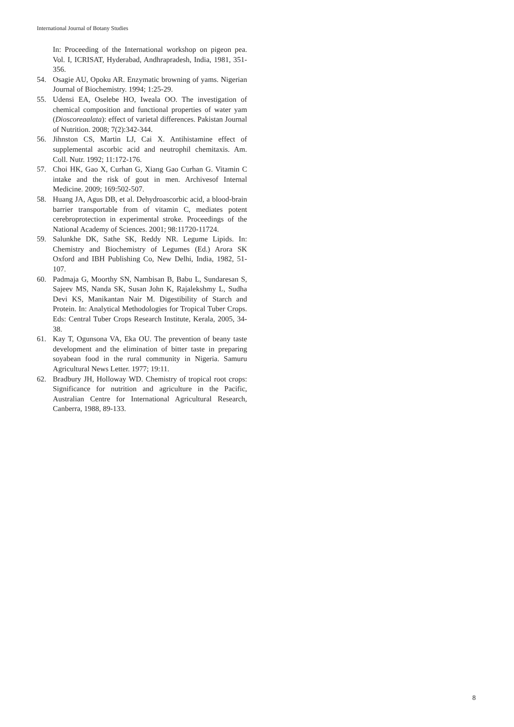International Journal of Botany Studies
In: Proceeding of the International workshop on pigeon pea. Vol. I, ICRISAT, Hyderabad, Andhrapradesh, India, 1981, 351-356.
54. Osagie AU, Opoku AR. Enzymatic browning of yams. Nigerian Journal of Biochemistry. 1994; 1:25-29.
55. Udensi EA, Oselebe HO, Iweala OO. The investigation of chemical composition and functional properties of water yam (Dioscoreaalata): effect of varietal differences. Pakistan Journal of Nutrition. 2008; 7(2):342-344.
56. Jihnston CS, Martin LJ, Cai X. Antihistamine effect of supplemental ascorbic acid and neutrophil chemitaxis. Am. Coll. Nutr. 1992; 11:172-176.
57. Choi HK, Gao X, Curhan G, Xiang Gao Curhan G. Vitamin C intake and the risk of gout in men. Archivesof Internal Medicine. 2009; 169:502-507.
58. Huang JA, Agus DB, et al. Dehydroascorbic acid, a blood-brain barrier transportable from of vitamin C, mediates potent cerebroprotection in experimental stroke. Proceedings of the National Academy of Sciences. 2001; 98:11720-11724.
59. Salunkhe DK, Sathe SK, Reddy NR. Legume Lipids. In: Chemistry and Biochemistry of Legumes (Ed.) Arora SK Oxford and IBH Publishing Co, New Delhi, India, 1982, 51-107.
60. Padmaja G, Moorthy SN, Nambisan B, Babu L, Sundaresan S, Sajeev MS, Nanda SK, Susan John K, Rajalekshmy L, Sudha Devi KS, Manikantan Nair M. Digestibility of Starch and Protein. In: Analytical Methodologies for Tropical Tuber Crops. Eds: Central Tuber Crops Research Institute, Kerala, 2005, 34-38.
61. Kay T, Ogunsona VA, Eka OU. The prevention of beany taste development and the elimination of bitter taste in preparing soyabean food in the rural community in Nigeria. Samuru Agricultural News Letter. 1977; 19:11.
62. Bradbury JH, Holloway WD. Chemistry of tropical root crops: Significance for nutrition and agriculture in the Pacific, Australian Centre for International Agricultural Research, Canberra, 1988, 89-133.
8